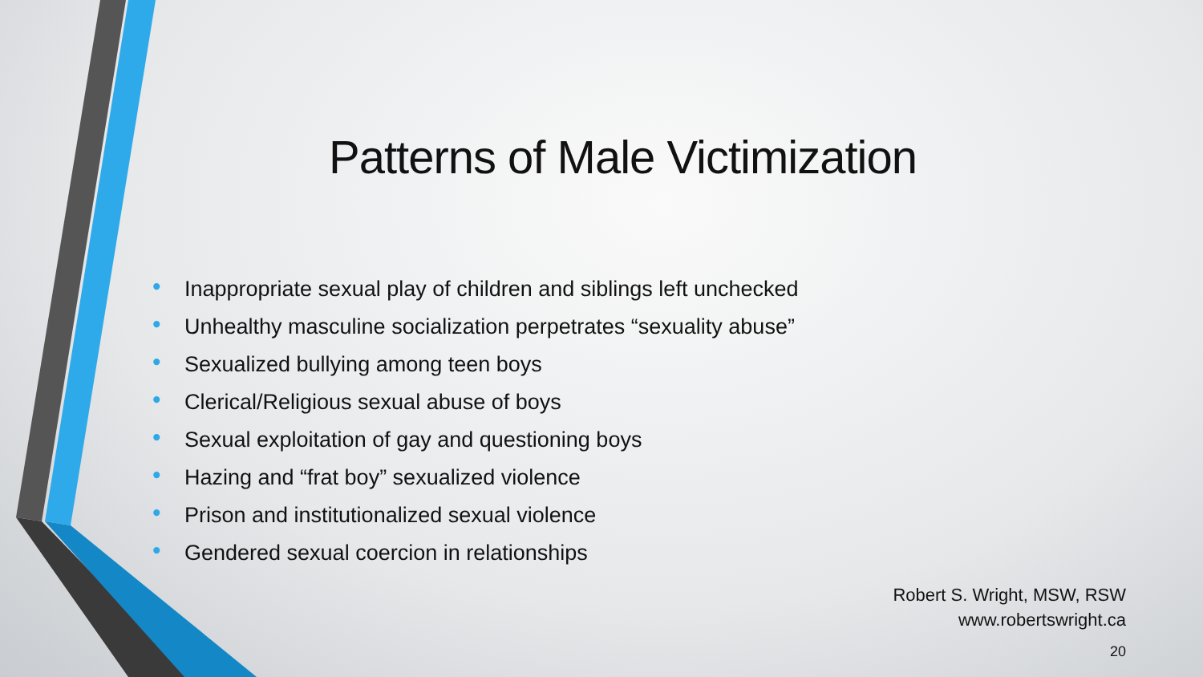Patterns of Male Victimization
• Inappropriate sexual play of children and siblings left unchecked
• Unhealthy masculine socialization perpetrates “sexuality abuse”
• Sexualized bullying among teen boys
• Clerical/Religious sexual abuse of boys
• Sexual exploitation of gay and questioning boys
• Hazing and “frat boy” sexualized violence
• Prison and institutionalized sexual violence
• Gendered sexual coercion in relationships
Robert S. Wright, MSW, RSW
www.robertswright.ca
20